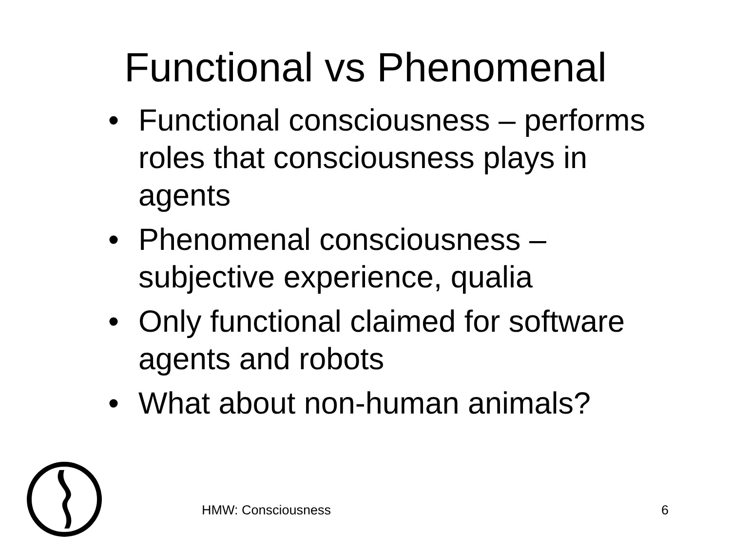Functional vs Phenomenal
• Functional consciousness – performs roles that consciousness plays in agents
• Phenomenal consciousness – subjective experience, qualia
• Only functional claimed for software agents and robots
• What about non-human animals?
HMW: Consciousness 6